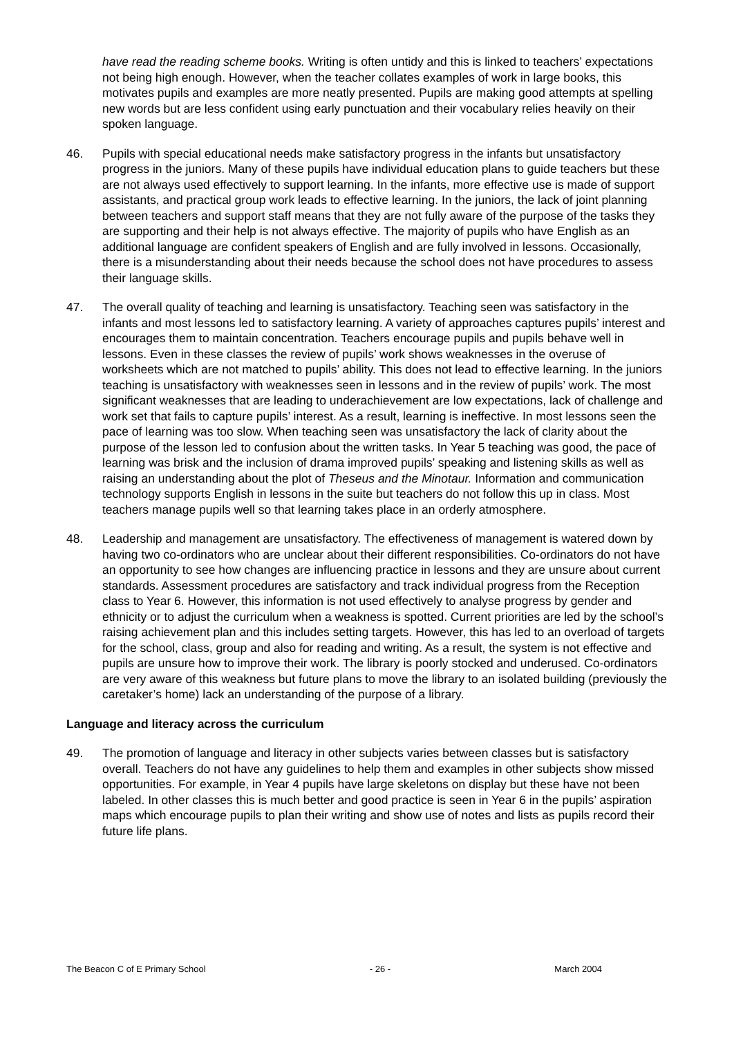have read the reading scheme books. Writing is often untidy and this is linked to teachers’ expectations not being high enough. However, when the teacher collates examples of work in large books, this motivates pupils and examples are more neatly presented. Pupils are making good attempts at spelling new words but are less confident using early punctuation and their vocabulary relies heavily on their spoken language.
46. Pupils with special educational needs make satisfactory progress in the infants but unsatisfactory progress in the juniors. Many of these pupils have individual education plans to guide teachers but these are not always used effectively to support learning. In the infants, more effective use is made of support assistants, and practical group work leads to effective learning. In the juniors, the lack of joint planning between teachers and support staff means that they are not fully aware of the purpose of the tasks they are supporting and their help is not always effective. The majority of pupils who have English as an additional language are confident speakers of English and are fully involved in lessons. Occasionally, there is a misunderstanding about their needs because the school does not have procedures to assess their language skills.
47. The overall quality of teaching and learning is unsatisfactory. Teaching seen was satisfactory in the infants and most lessons led to satisfactory learning. A variety of approaches captures pupils’ interest and encourages them to maintain concentration. Teachers encourage pupils and pupils behave well in lessons. Even in these classes the review of pupils’ work shows weaknesses in the overuse of worksheets which are not matched to pupils’ ability. This does not lead to effective learning. In the juniors teaching is unsatisfactory with weaknesses seen in lessons and in the review of pupils’ work. The most significant weaknesses that are leading to underachievement are low expectations, lack of challenge and work set that fails to capture pupils’ interest. As a result, learning is ineffective. In most lessons seen the pace of learning was too slow. When teaching seen was unsatisfactory the lack of clarity about the purpose of the lesson led to confusion about the written tasks. In Year 5 teaching was good, the pace of learning was brisk and the inclusion of drama improved pupils’ speaking and listening skills as well as raising an understanding about the plot of Theseus and the Minotaur. Information and communication technology supports English in lessons in the suite but teachers do not follow this up in class. Most teachers manage pupils well so that learning takes place in an orderly atmosphere.
48. Leadership and management are unsatisfactory. The effectiveness of management is watered down by having two co-ordinators who are unclear about their different responsibilities. Co-ordinators do not have an opportunity to see how changes are influencing practice in lessons and they are unsure about current standards. Assessment procedures are satisfactory and track individual progress from the Reception class to Year 6. However, this information is not used effectively to analyse progress by gender and ethnicity or to adjust the curriculum when a weakness is spotted. Current priorities are led by the school’s raising achievement plan and this includes setting targets. However, this has led to an overload of targets for the school, class, group and also for reading and writing. As a result, the system is not effective and pupils are unsure how to improve their work. The library is poorly stocked and underused. Co-ordinators are very aware of this weakness but future plans to move the library to an isolated building (previously the caretaker’s home) lack an understanding of the purpose of a library.
Language and literacy across the curriculum
49. The promotion of language and literacy in other subjects varies between classes but is satisfactory overall. Teachers do not have any guidelines to help them and examples in other subjects show missed opportunities. For example, in Year 4 pupils have large skeletons on display but these have not been labeled. In other classes this is much better and good practice is seen in Year 6 in the pupils’ aspiration maps which encourage pupils to plan their writing and show use of notes and lists as pupils record their future life plans.
The Beacon C of E Primary School - 26 - March 2004